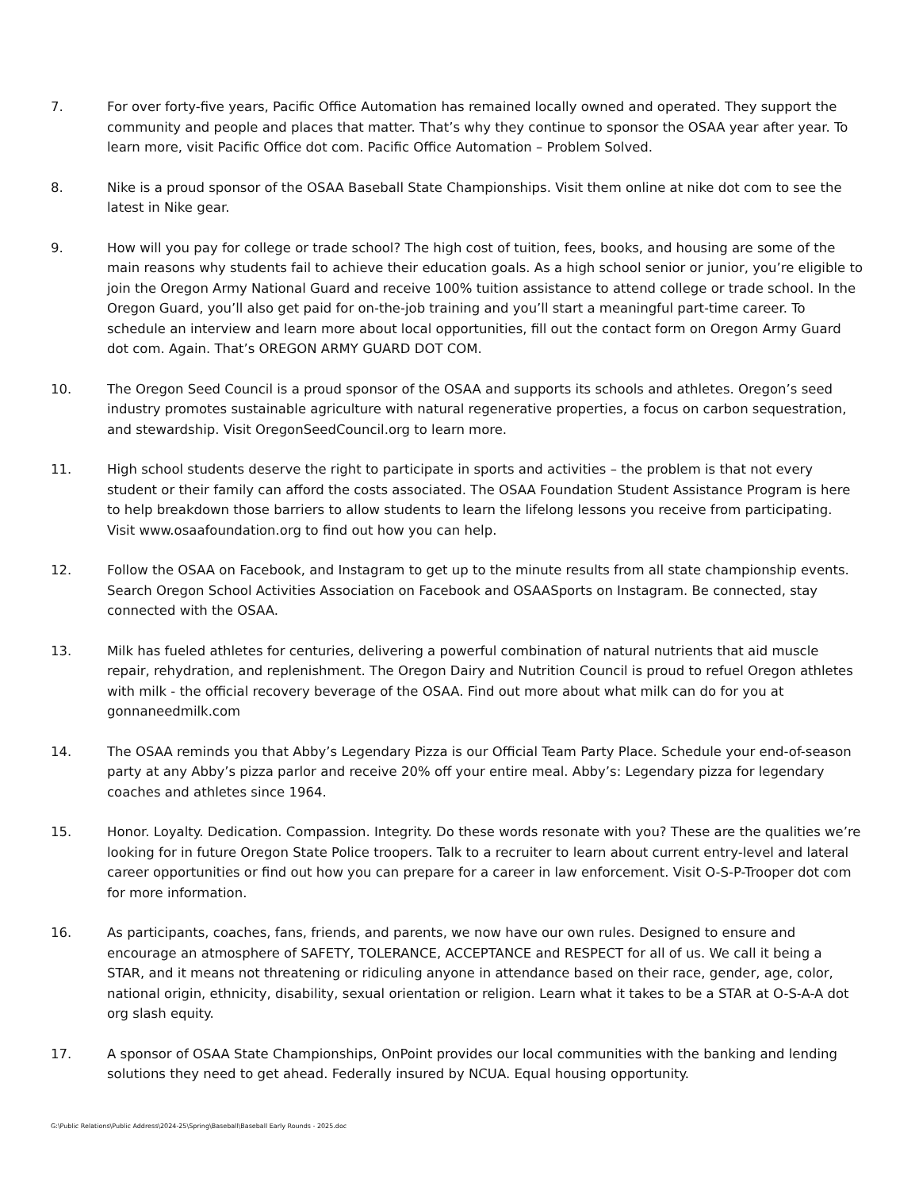7. For over forty-five years, Pacific Office Automation has remained locally owned and operated. They support the community and people and places that matter. That’s why they continue to sponsor the OSAA year after year. To learn more, visit Pacific Office dot com. Pacific Office Automation – Problem Solved.
8. Nike is a proud sponsor of the OSAA Baseball State Championships. Visit them online at nike dot com to see the latest in Nike gear.
9. How will you pay for college or trade school? The high cost of tuition, fees, books, and housing are some of the main reasons why students fail to achieve their education goals. As a high school senior or junior, you’re eligible to join the Oregon Army National Guard and receive 100% tuition assistance to attend college or trade school. In the Oregon Guard, you’ll also get paid for on-the-job training and you’ll start a meaningful part-time career. To schedule an interview and learn more about local opportunities, fill out the contact form on Oregon Army Guard dot com. Again. That’s OREGON ARMY GUARD DOT COM.
10. The Oregon Seed Council is a proud sponsor of the OSAA and supports its schools and athletes. Oregon’s seed industry promotes sustainable agriculture with natural regenerative properties, a focus on carbon sequestration, and stewardship. Visit OregonSeedCouncil.org to learn more.
11. High school students deserve the right to participate in sports and activities – the problem is that not every student or their family can afford the costs associated. The OSAA Foundation Student Assistance Program is here to help breakdown those barriers to allow students to learn the lifelong lessons you receive from participating. Visit www.osaafoundation.org to find out how you can help.
12. Follow the OSAA on Facebook, and Instagram to get up to the minute results from all state championship events. Search Oregon School Activities Association on Facebook and OSAASports on Instagram. Be connected, stay connected with the OSAA.
13. Milk has fueled athletes for centuries, delivering a powerful combination of natural nutrients that aid muscle repair, rehydration, and replenishment. The Oregon Dairy and Nutrition Council is proud to refuel Oregon athletes with milk - the official recovery beverage of the OSAA. Find out more about what milk can do for you at gonnaneedmilk.com
14. The OSAA reminds you that Abby’s Legendary Pizza is our Official Team Party Place. Schedule your end-of-season party at any Abby’s pizza parlor and receive 20% off your entire meal. Abby’s: Legendary pizza for legendary coaches and athletes since 1964.
15. Honor. Loyalty. Dedication. Compassion. Integrity. Do these words resonate with you? These are the qualities we’re looking for in future Oregon State Police troopers. Talk to a recruiter to learn about current entry-level and lateral career opportunities or find out how you can prepare for a career in law enforcement. Visit O-S-P-Trooper dot com for more information.
16. As participants, coaches, fans, friends, and parents, we now have our own rules. Designed to ensure and encourage an atmosphere of SAFETY, TOLERANCE, ACCEPTANCE and RESPECT for all of us. We call it being a STAR, and it means not threatening or ridiculing anyone in attendance based on their race, gender, age, color, national origin, ethnicity, disability, sexual orientation or religion. Learn what it takes to be a STAR at O-S-A-A dot org slash equity.
17. A sponsor of OSAA State Championships, OnPoint provides our local communities with the banking and lending solutions they need to get ahead. Federally insured by NCUA. Equal housing opportunity.
G:\Public Relations\Public Address\2024-25\Spring\Baseball\Baseball Early Rounds - 2025.doc